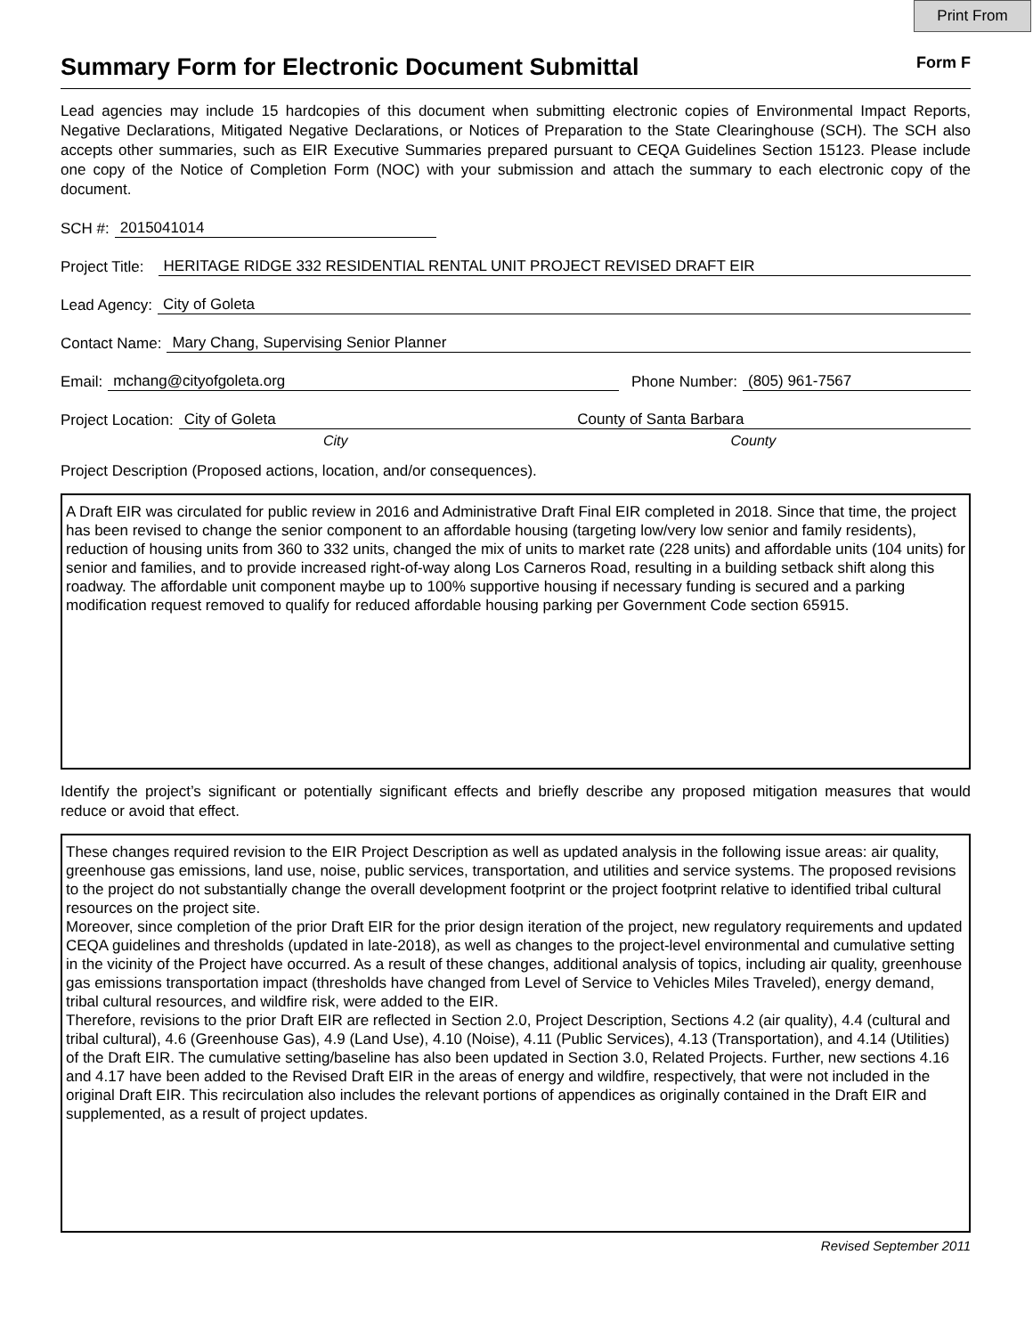Print From
Summary Form for Electronic Document Submittal
Form F
Lead agencies may include 15 hardcopies of this document when submitting electronic copies of Environmental Impact Reports, Negative Declarations, Mitigated Negative Declarations, or Notices of Preparation to the State Clearinghouse (SCH). The SCH also accepts other summaries, such as EIR Executive Summaries prepared pursuant to CEQA Guidelines Section 15123. Please include one copy of the Notice of Completion Form (NOC) with your submission and attach the summary to each electronic copy of the document.
SCH #: 2015041014
Project Title: HERITAGE RIDGE 332 RESIDENTIAL RENTAL UNIT PROJECT REVISED DRAFT EIR
Lead Agency: City of Goleta
Contact Name: Mary Chang, Supervising Senior Planner
Email: mchang@cityofgoleta.org Phone Number: (805) 961-7567
Project Location: City of Goleta County of Santa Barbara
City County
Project Description (Proposed actions, location, and/or consequences).
A Draft EIR was circulated for public review in 2016 and Administrative Draft Final EIR completed in 2018. Since that time, the project has been revised to change the senior component to an affordable housing (targeting low/very low senior and family residents), reduction of housing units from 360 to 332 units, changed the mix of units to market rate (228 units) and affordable units (104 units) for senior and families, and to provide increased right-of-way along Los Carneros Road, resulting in a building setback shift along this roadway. The affordable unit component maybe up to 100% supportive housing if necessary funding is secured and a parking modification request removed to qualify for reduced affordable housing parking per Government Code section 65915.
Identify the project’s significant or potentially significant effects and briefly describe any proposed mitigation measures that would reduce or avoid that effect.
These changes required revision to the EIR Project Description as well as updated analysis in the following issue areas: air quality, greenhouse gas emissions, land use, noise, public services, transportation, and utilities and service systems. The proposed revisions to the project do not substantially change the overall development footprint or the project footprint relative to identified tribal cultural resources on the project site.
Moreover, since completion of the prior Draft EIR for the prior design iteration of the project, new regulatory requirements and updated CEQA guidelines and thresholds (updated in late-2018), as well as changes to the project-level environmental and cumulative setting in the vicinity of the Project have occurred. As a result of these changes, additional analysis of topics, including air quality, greenhouse gas emissions transportation impact (thresholds have changed from Level of Service to Vehicles Miles Traveled), energy demand, tribal cultural resources, and wildfire risk, were added to the EIR.
Therefore, revisions to the prior Draft EIR are reflected in Section 2.0, Project Description, Sections 4.2 (air quality), 4.4 (cultural and tribal cultural), 4.6 (Greenhouse Gas), 4.9 (Land Use), 4.10 (Noise), 4.11 (Public Services), 4.13 (Transportation), and 4.14 (Utilities) of the Draft EIR. The cumulative setting/baseline has also been updated in Section 3.0, Related Projects. Further, new sections 4.16 and 4.17 have been added to the Revised Draft EIR in the areas of energy and wildfire, respectively, that were not included in the original Draft EIR. This recirculation also includes the relevant portions of appendices as originally contained in the Draft EIR and supplemented, as a result of project updates.
Revised September 2011